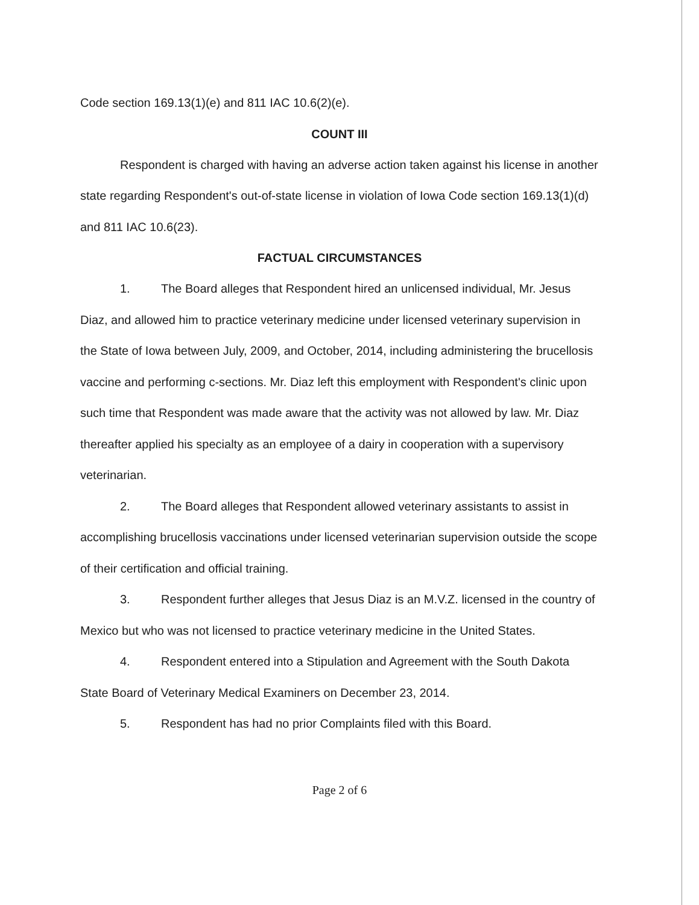Code section 169.13(1)(e) and 811 IAC 10.6(2)(e).
COUNT III
Respondent is charged with having an adverse action taken against his license in another state regarding Respondent's out-of-state license in violation of Iowa Code section 169.13(1)(d) and 811 IAC 10.6(23).
FACTUAL CIRCUMSTANCES
1. The Board alleges that Respondent hired an unlicensed individual, Mr. Jesus Diaz, and allowed him to practice veterinary medicine under licensed veterinary supervision in the State of Iowa between July, 2009, and October, 2014, including administering the brucellosis vaccine and performing c-sections. Mr. Diaz left this employment with Respondent's clinic upon such time that Respondent was made aware that the activity was not allowed by law. Mr. Diaz thereafter applied his specialty as an employee of a dairy in cooperation with a supervisory veterinarian.
2. The Board alleges that Respondent allowed veterinary assistants to assist in accomplishing brucellosis vaccinations under licensed veterinarian supervision outside the scope of their certification and official training.
3. Respondent further alleges that Jesus Diaz is an M.V.Z. licensed in the country of Mexico but who was not licensed to practice veterinary medicine in the United States.
4. Respondent entered into a Stipulation and Agreement with the South Dakota State Board of Veterinary Medical Examiners on December 23, 2014.
5. Respondent has had no prior Complaints filed with this Board.
Page 2 of 6